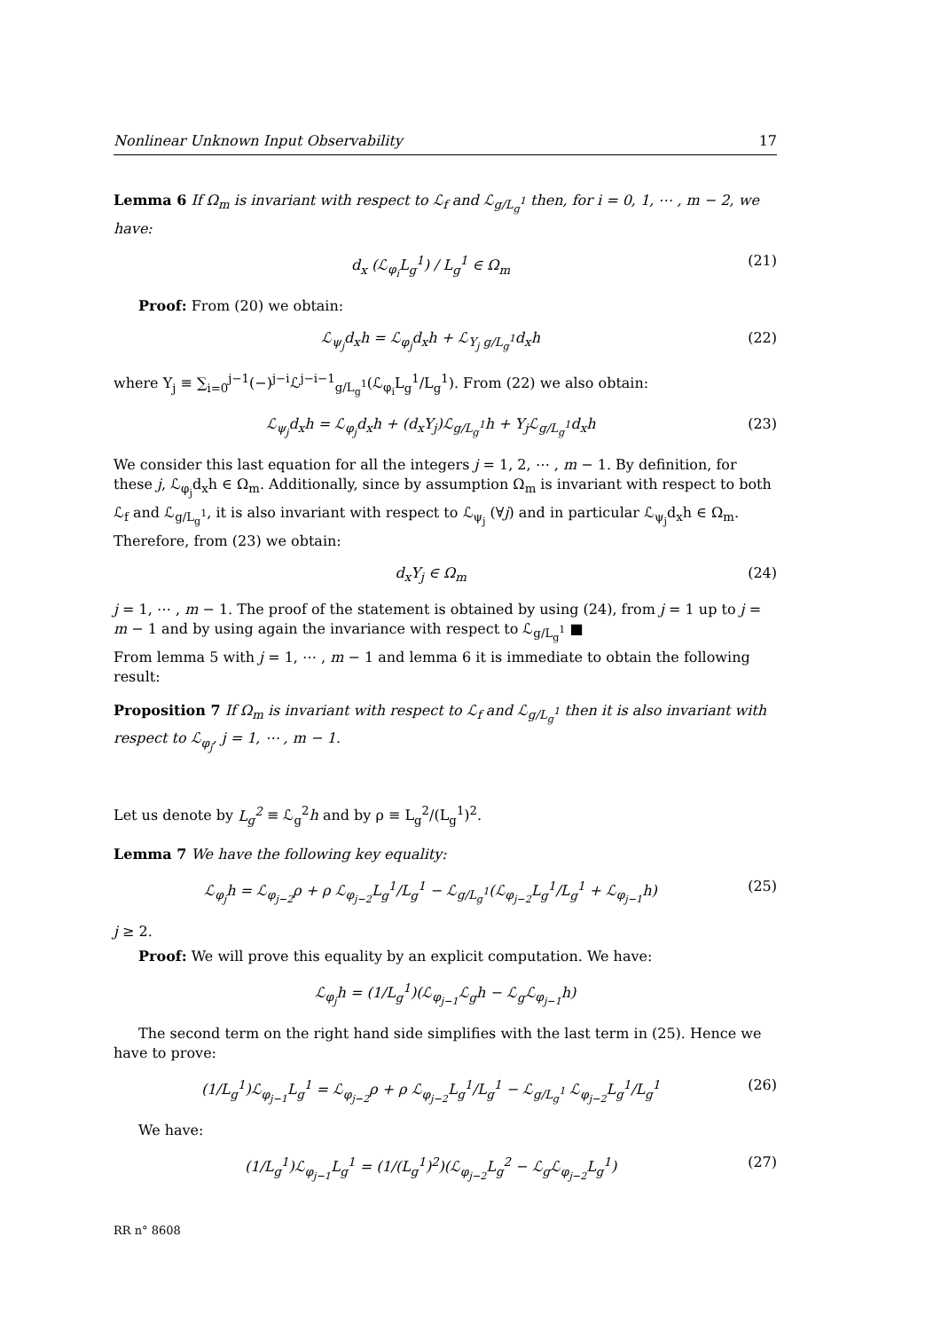Nonlinear Unknown Input Observability 17
Lemma 6 If Ω<sub>m</sub> is invariant with respect to ℒ<sub>f</sub> and ℒ<sub>g/L<sub>g</sub><sup>1</sup></sub> then, for i = 0, 1, ⋯ , m − 2, we have:
d<sub>x</sub> (ℒ<sub>φ<sub>i</sub></sub>L<sub>g</sub><sup>1</sup>) / L<sub>g</sub><sup>1</sup> ∈ Ω<sub>m</sub> (21)
Proof: From (20) we obtain:
ℒ<sub>ψ<sub>j</sub></sub>d<sub>x</sub>h = ℒ<sub>φ<sub>j</sub></sub>d<sub>x</sub>h + ℒ<sub>Υ<sub>j</sub> g/L<sub>g</sub><sup>1</sup></sub>d<sub>x</sub>h (22)
where Υ<sub>j</sub> ≡ ∑<sub>i=0</sub><sup>j−1</sup>(−)<sup>j−i</sup>ℒ<sup>j−i−1</sup><sub>g/L<sub>g</sub><sup>1</sup></sub>(ℒ<sub>φ<sub>i</sub></sub>L<sub>g</sub><sup>1</sup>/L<sub>g</sub><sup>1</sup>). From (22) we also obtain:
ℒ<sub>ψ<sub>j</sub></sub>d<sub>x</sub>h = ℒ<sub>φ<sub>j</sub></sub>d<sub>x</sub>h + (d<sub>x</sub>Υ<sub>j</sub>)ℒ<sub>g/L<sub>g</sub><sup>1</sup></sub>h + Υ<sub>j</sub>ℒ<sub>g/L<sub>g</sub><sup>1</sup></sub>d<sub>x</sub>h (23)
We consider this last equation for all the integers j = 1, 2, ⋯ , m − 1. By definition, for these j, ℒ<sub>φ<sub>j</sub></sub>d<sub>x</sub>h ∈ Ω<sub>m</sub>. Additionally, since by assumption Ω<sub>m</sub> is invariant with respect to both ℒ<sub>f</sub> and ℒ<sub>g/L<sub>g</sub><sup>1</sup></sub>, it is also invariant with respect to ℒ<sub>ψ<sub>j</sub></sub> (∀j) and in particular ℒ<sub>ψ<sub>j</sub></sub>d<sub>x</sub>h ∈ Ω<sub>m</sub>. Therefore, from (23) we obtain:
d<sub>x</sub>Υ<sub>j</sub> ∈ Ω<sub>m</sub> (24)
j = 1, ⋯ , m − 1. The proof of the statement is obtained by using (24), from j = 1 up to j = m − 1 and by using again the invariance with respect to ℒ<sub>g/L<sub>g</sub><sup>1</sup></sub> ■
From lemma 5 with j = 1, ⋯ , m − 1 and lemma 6 it is immediate to obtain the following result:
Proposition 7 If Ω<sub>m</sub> is invariant with respect to ℒ<sub>f</sub> and ℒ<sub>g/L<sub>g</sub><sup>1</sup></sub> then it is also invariant with respect to ℒ<sub>φ<sub>j</sub></sub>, j = 1, ⋯ , m − 1.
Let us denote by L<sub>g</sub><sup>2</sup> ≡ ℒ<sub>g</sub><sup>2</sup>h and by ρ ≡ L<sub>g</sub><sup>2</sup>/(L<sub>g</sub><sup>1</sup>)<sup>2</sup>.
Lemma 7 We have the following key equality:
ℒ<sub>φ<sub>j</sub></sub>h = ℒ<sub>φ<sub>j−2</sub></sub>ρ + ρ ℒ<sub>φ<sub>j−2</sub></sub>L<sub>g</sub><sup>1</sup>/L<sub>g</sub><sup>1</sup> − ℒ<sub>g/L<sub>g</sub><sup>1</sup></sub>(ℒ<sub>φ<sub>j−2</sub></sub>L<sub>g</sub><sup>1</sup>/L<sub>g</sub><sup>1</sup> + ℒ<sub>φ<sub>j−1</sub></sub>h) (25)
j ≥ 2.
Proof: We will prove this equality by an explicit computation. We have:
ℒ<sub>φ<sub>j</sub></sub>h = (1/L<sub>g</sub><sup>1</sup>)(ℒ<sub>φ<sub>j−1</sub></sub>ℒ<sub>g</sub>h − ℒ<sub>g</sub>ℒ<sub>φ<sub>j−1</sub></sub>h)
The second term on the right hand side simplifies with the last term in (25). Hence we have to prove:
(1/L<sub>g</sub><sup>1</sup>)ℒ<sub>φ<sub>j−1</sub></sub>L<sub>g</sub><sup>1</sup> = ℒ<sub>φ<sub>j−2</sub></sub>ρ + ρ ℒ<sub>φ<sub>j−2</sub></sub>L<sub>g</sub><sup>1</sup>/L<sub>g</sub><sup>1</sup> − ℒ<sub>g/L<sub>g</sub><sup>1</sup></sub> ℒ<sub>φ<sub>j−2</sub></sub>L<sub>g</sub><sup>1</sup>/L<sub>g</sub><sup>1</sup> (26)
We have:
(1/L<sub>g</sub><sup>1</sup>)ℒ<sub>φ<sub>j−1</sub></sub>L<sub>g</sub><sup>1</sup> = (1/(L<sub>g</sub><sup>1</sup>)<sup>2</sup>)(ℒ<sub>φ<sub>j−2</sub></sub>L<sub>g</sub><sup>2</sup> − ℒ<sub>g</sub>ℒ<sub>φ<sub>j−2</sub></sub>L<sub>g</sub><sup>1</sup>) (27)
RR n° 8608